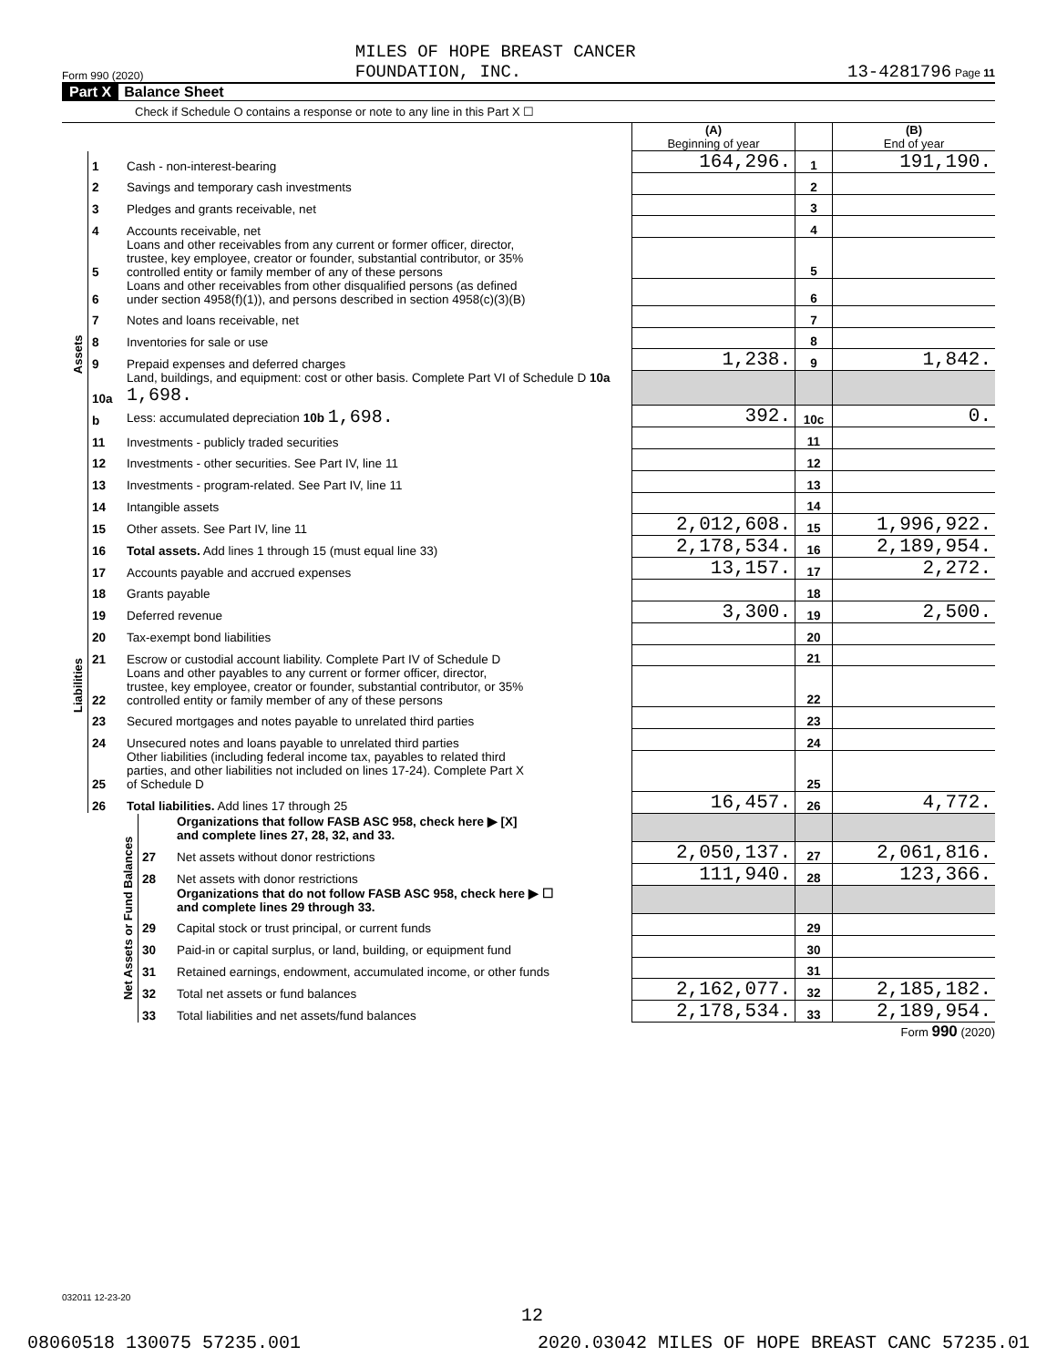Form 990 (2020) MILES OF HOPE BREAST CANCER
FOUNDATION, INC. 13-4281796 Page 11
Part X Balance Sheet
Check if Schedule O contains a response or note to any line in this Part X ☐
| | | | (A) Beginning of year | | (B) End of year |
| Assets | 1 | Cash - non-interest-bearing | 164,296. | 1 | 191,190. |
| | 2 | Savings and temporary cash investments | | 2 | |
| | 3 | Pledges and grants receivable, net | | 3 | |
| | 4 | Accounts receivable, net | | 4 | |
| | 5 | Loans and other receivables from any current or former officer, director, trustee, key employee, creator or founder, substantial contributor, or 35% controlled entity or family member of any of these persons | | 5 | |
| | 6 | Loans and other receivables from other disqualified persons (as defined under section 4958(f)(1)), and persons described in section 4958(c)(3)(B) | | 6 | |
| | 7 | Notes and loans receivable, net | | 7 | |
| | 8 | Inventories for sale or use | | 8 | |
| | 9 | Prepaid expenses and deferred charges | 1,238. | 9 | 1,842. |
| | 10a | Land, buildings, and equipment: cost or other basis. Complete Part VI of Schedule D 10a 1,698. | | | |
| | b | Less: accumulated depreciation 10b 1,698. | 392. | 10c | 0. |
| | 11 | Investments - publicly traded securities | | 11 | |
| | 12 | Investments - other securities. See Part IV, line 11 | | 12 | |
| | 13 | Investments - program-related. See Part IV, line 11 | | 13 | |
| | 14 | Intangible assets | | 14 | |
| | 15 | Other assets. See Part IV, line 11 | 2,012,608. | 15 | 1,996,922. |
| | 16 | Total assets. Add lines 1 through 15 (must equal line 33) | 2,178,534. | 16 | 2,189,954. |
| Liabilities | 17 | Accounts payable and accrued expenses | 13,157. | 17 | 2,272. |
| | 18 | Grants payable | | 18 | |
| | 19 | Deferred revenue | 3,300. | 19 | 2,500. |
| | 20 | Tax-exempt bond liabilities | | 20 | |
| | 21 | Escrow or custodial account liability. Complete Part IV of Schedule D | | 21 | |
| | 22 | Loans and other payables to any current or former officer, director, trustee, key employee, creator or founder, substantial contributor, or 35% controlled entity or family member of any of these persons | | 22 | |
| | 23 | Secured mortgages and notes payable to unrelated third parties | | 23 | |
| | 24 | Unsecured notes and loans payable to unrelated third parties | | 24 | |
| | 25 | Other liabilities (including federal income tax, payables to related third parties, and other liabilities not included on lines 17-24). Complete Part X of Schedule D | | 25 | |
| | 26 | Total liabilities. Add lines 17 through 25 | 16,457. | 26 | 4,772. |
| Net Assets or Fund Balances | | Organizations that follow FASB ASC 958, check here ▶ [X] and complete lines 27, 28, 32, and 33. | | | |
| | 27 | Net assets without donor restrictions | 2,050,137. | 27 | 2,061,816. |
| | 28 | Net assets with donor restrictions | 111,940. | 28 | 123,366. |
| | | Organizations that do not follow FASB ASC 958, check here ▶ ☐ and complete lines 29 through 33. | | | |
| | 29 | Capital stock or trust principal, or current funds | | 29 | |
| | 30 | Paid-in or capital surplus, or land, building, or equipment fund | | 30 | |
| | 31 | Retained earnings, endowment, accumulated income, or other funds | | 31 | |
| | 32 | Total net assets or fund balances | 2,162,077. | 32 | 2,185,182. |
| | 33 | Total liabilities and net assets/fund balances | 2,178,534. | 33 | 2,189,954. |
Form 990 (2020)
032011 12-23-20
12
08060518 130075 57235.001 2020.03042 MILES OF HOPE BREAST CANC 57235.01